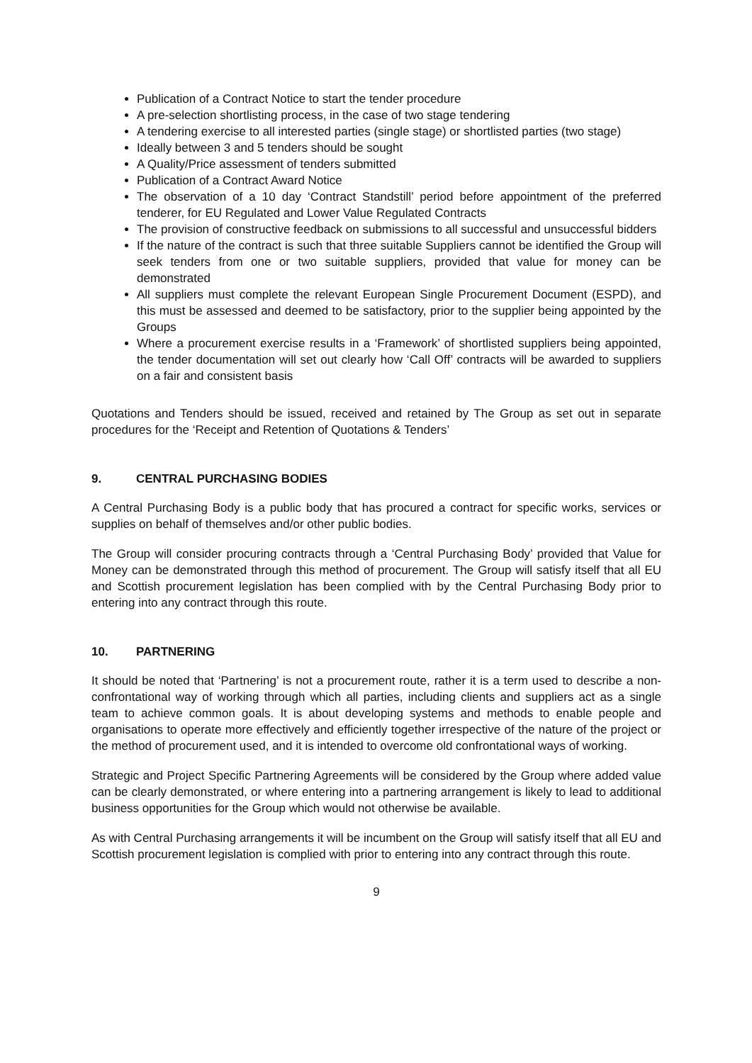Publication of a Contract Notice to start the tender procedure
A pre-selection shortlisting process, in the case of two stage tendering
A tendering exercise to all interested parties (single stage) or shortlisted parties (two stage)
Ideally between 3 and 5 tenders should be sought
A Quality/Price assessment of tenders submitted
Publication of a Contract Award Notice
The observation of a 10 day ‘Contract Standstill’ period before appointment of the preferred tenderer, for EU Regulated and Lower Value Regulated Contracts
The provision of constructive feedback on submissions to all successful and unsuccessful bidders
If the nature of the contract is such that three suitable Suppliers cannot be identified the Group will seek tenders from one or two suitable suppliers, provided that value for money can be demonstrated
All suppliers must complete the relevant European Single Procurement Document (ESPD), and this must be assessed and deemed to be satisfactory, prior to the supplier being appointed by the Groups
Where a procurement exercise results in a ‘Framework’ of shortlisted suppliers being appointed, the tender documentation will set out clearly how ‘Call Off’ contracts will be awarded to suppliers on a fair and consistent basis
Quotations and Tenders should be issued, received and retained by The Group as set out in separate procedures for the ‘Receipt and Retention of Quotations & Tenders’
9. CENTRAL PURCHASING BODIES
A Central Purchasing Body is a public body that has procured a contract for specific works, services or supplies on behalf of themselves and/or other public bodies.
The Group will consider procuring contracts through a ‘Central Purchasing Body’ provided that Value for Money can be demonstrated through this method of procurement. The Group will satisfy itself that all EU and Scottish procurement legislation has been complied with by the Central Purchasing Body prior to entering into any contract through this route.
10. PARTNERING
It should be noted that ‘Partnering’ is not a procurement route, rather it is a term used to describe a non-confrontational way of working through which all parties, including clients and suppliers act as a single team to achieve common goals. It is about developing systems and methods to enable people and organisations to operate more effectively and efficiently together irrespective of the nature of the project or the method of procurement used, and it is intended to overcome old confrontational ways of working.
Strategic and Project Specific Partnering Agreements will be considered by the Group where added value can be clearly demonstrated, or where entering into a partnering arrangement is likely to lead to additional business opportunities for the Group which would not otherwise be available.
As with Central Purchasing arrangements it will be incumbent on the Group will satisfy itself that all EU and Scottish procurement legislation is complied with prior to entering into any contract through this route.
9